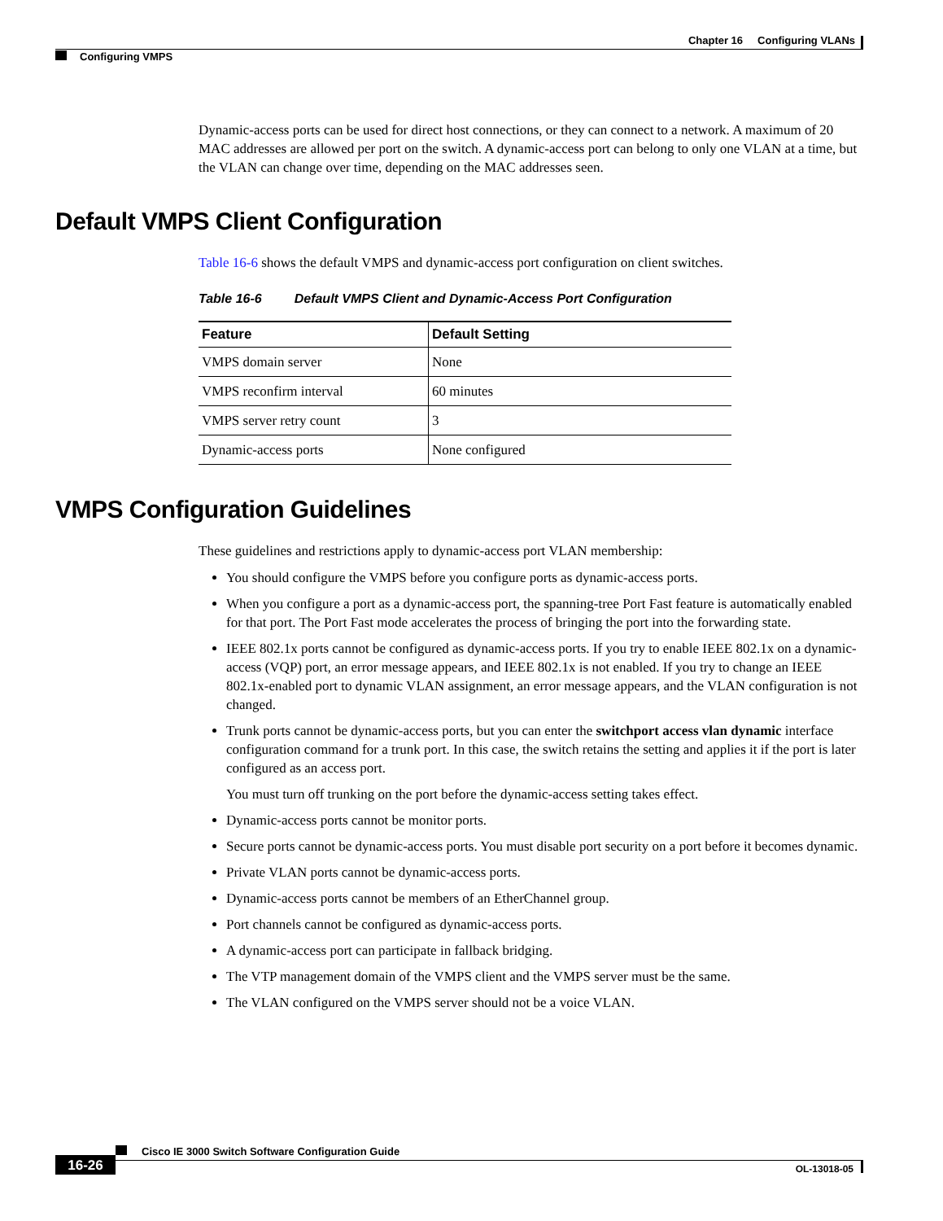Chapter 16 Configuring VLANs
Configuring VMPS
Dynamic-access ports can be used for direct host connections, or they can connect to a network. A maximum of 20 MAC addresses are allowed per port on the switch. A dynamic-access port can belong to only one VLAN at a time, but the VLAN can change over time, depending on the MAC addresses seen.
Default VMPS Client Configuration
Table 16-6 shows the default VMPS and dynamic-access port configuration on client switches.
Table 16-6 Default VMPS Client and Dynamic-Access Port Configuration
| Feature | Default Setting |
| --- | --- |
| VMPS domain server | None |
| VMPS reconfirm interval | 60 minutes |
| VMPS server retry count | 3 |
| Dynamic-access ports | None configured |
VMPS Configuration Guidelines
These guidelines and restrictions apply to dynamic-access port VLAN membership:
You should configure the VMPS before you configure ports as dynamic-access ports.
When you configure a port as a dynamic-access port, the spanning-tree Port Fast feature is automatically enabled for that port. The Port Fast mode accelerates the process of bringing the port into the forwarding state.
IEEE 802.1x ports cannot be configured as dynamic-access ports. If you try to enable IEEE 802.1x on a dynamic-access (VQP) port, an error message appears, and IEEE 802.1x is not enabled. If you try to change an IEEE 802.1x-enabled port to dynamic VLAN assignment, an error message appears, and the VLAN configuration is not changed.
Trunk ports cannot be dynamic-access ports, but you can enter the switchport access vlan dynamic interface configuration command for a trunk port. In this case, the switch retains the setting and applies it if the port is later configured as an access port.
You must turn off trunking on the port before the dynamic-access setting takes effect.
Dynamic-access ports cannot be monitor ports.
Secure ports cannot be dynamic-access ports. You must disable port security on a port before it becomes dynamic.
Private VLAN ports cannot be dynamic-access ports.
Dynamic-access ports cannot be members of an EtherChannel group.
Port channels cannot be configured as dynamic-access ports.
A dynamic-access port can participate in fallback bridging.
The VTP management domain of the VMPS client and the VMPS server must be the same.
The VLAN configured on the VMPS server should not be a voice VLAN.
Cisco IE 3000 Switch Software Configuration Guide
16-26 OL-13018-05